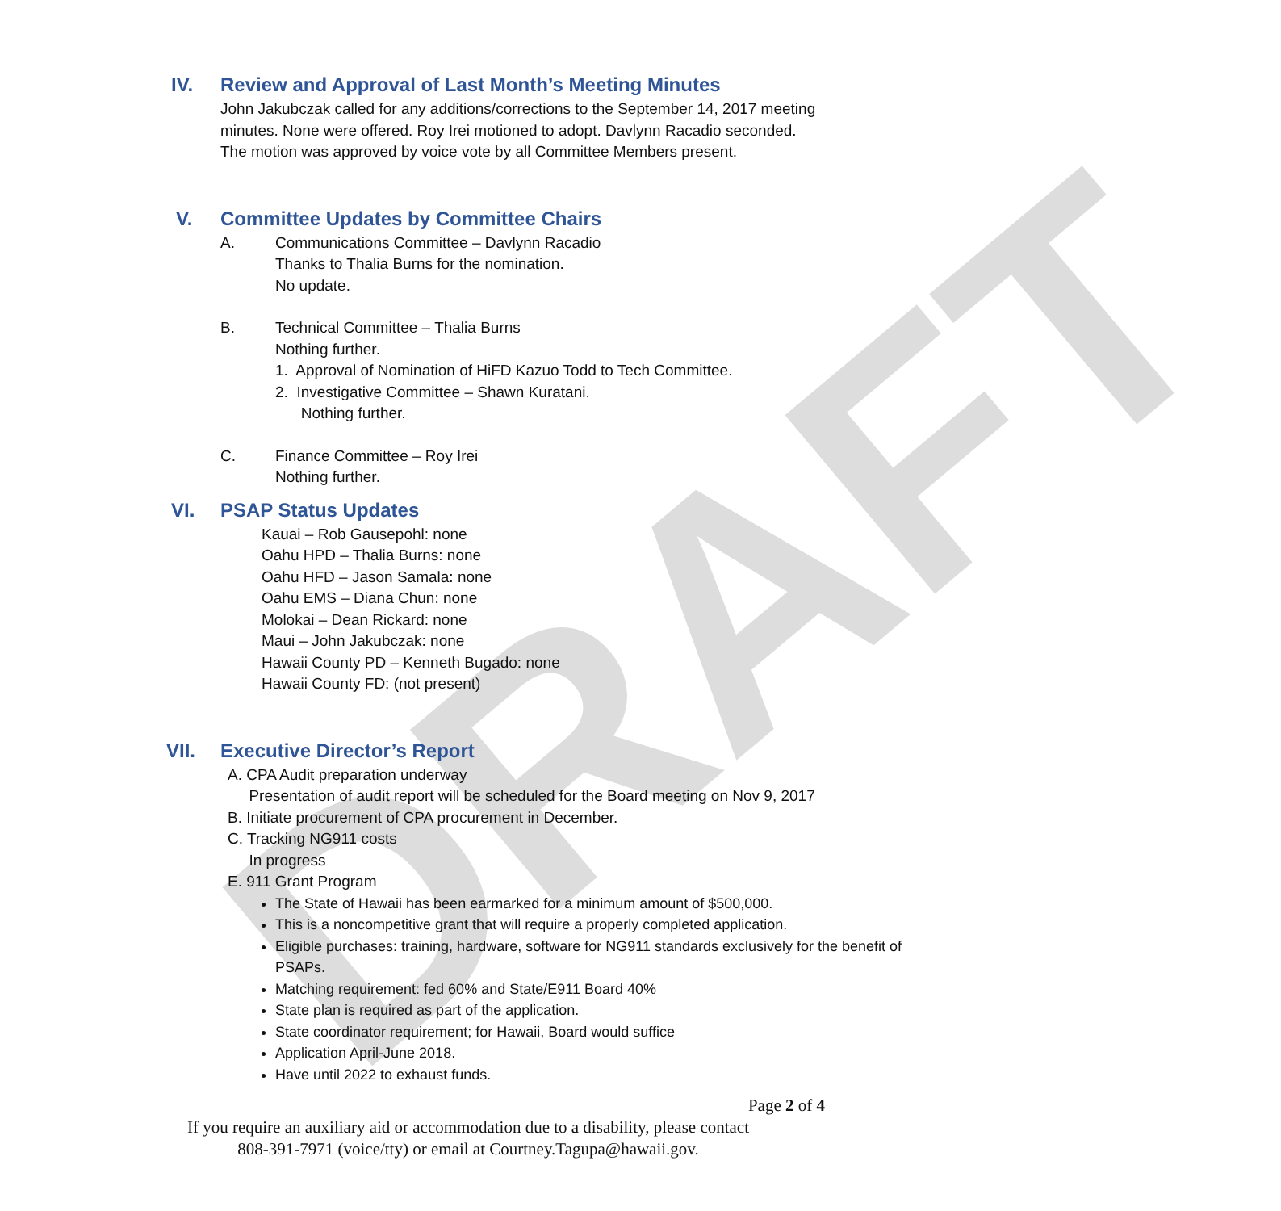DRAFT
IV. Review and Approval of Last Month’s Meeting Minutes
John Jakubczak called for any additions/corrections to the September 14, 2017 meeting
minutes. None were offered. Roy Irei motioned to adopt. Davlynn Racadio seconded.
The motion was approved by voice vote by all Committee Members present.
V. Committee Updates by Committee Chairs
A. Communications Committee – Davlynn Racadio
Thanks to Thalia Burns for the nomination.
No update.
B. Technical Committee – Thalia Burns
Nothing further.
1. Approval of Nomination of HiFD Kazuo Todd to Tech Committee.
2. Investigative Committee – Shawn Kuratani.
Nothing further.
C. Finance Committee – Roy Irei
Nothing further.
VI. PSAP Status Updates
Kauai – Rob Gausepohl: none
Oahu HPD – Thalia Burns: none
Oahu HFD – Jason Samala: none
Oahu EMS – Diana Chun: none
Molokai – Dean Rickard: none
Maui – John Jakubczak: none
Hawaii County PD – Kenneth Bugado: none
Hawaii County FD: (not present)
VII. Executive Director’s Report
A. CPA Audit preparation underway
Presentation of audit report will be scheduled for the Board meeting on Nov 9, 2017
B. Initiate procurement of CPA procurement in December.
C. Tracking NG911 costs
In progress
E. 911 Grant Program
The State of Hawaii has been earmarked for a minimum amount of $500,000.
This is a noncompetitive grant that will require a properly completed application.
Eligible purchases: training, hardware, software for NG911 standards exclusively for the benefit of PSAPs.
Matching requirement: fed 60% and State/E911 Board 40%
State plan is required as part of the application.
State coordinator requirement; for Hawaii, Board would suffice
Application April-June 2018.
Have until 2022 to exhaust funds.
Page 2 of 4
If you require an auxiliary aid or accommodation due to a disability, please contact
808-391-7971 (voice/tty) or email at Courtney.Tagupa@hawaii.gov.